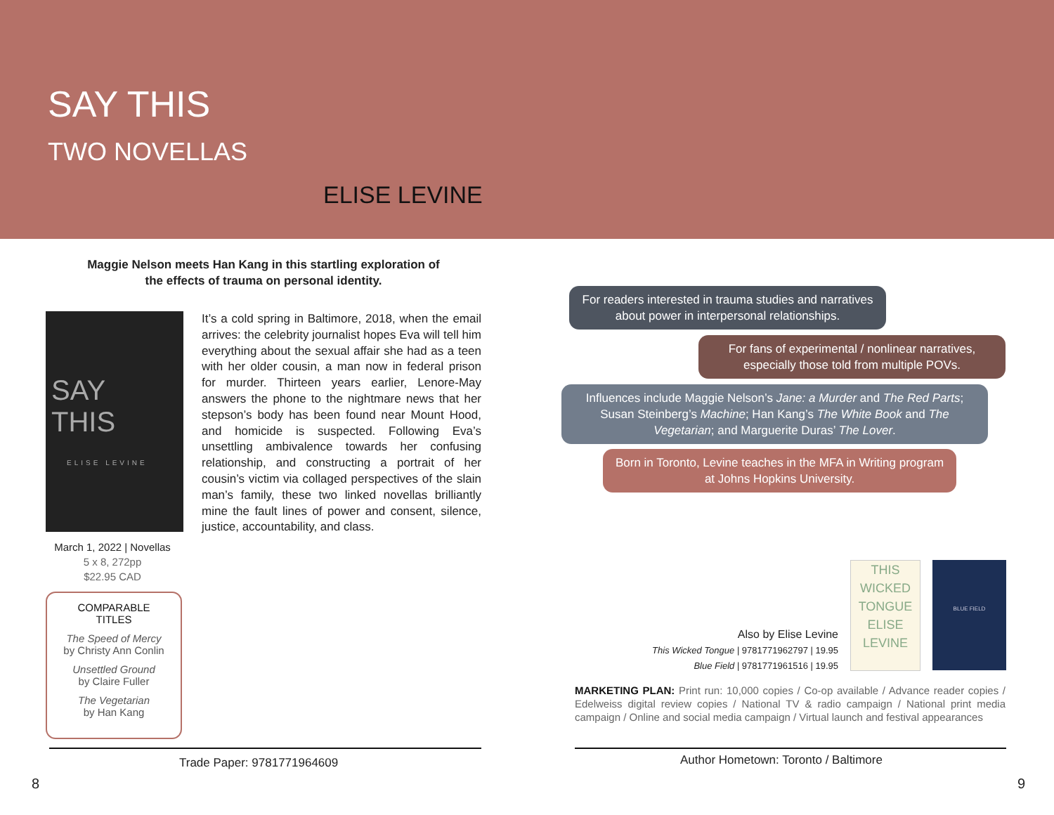SAY THIS
TWO NOVELLAS
ELISE LEVINE
Maggie Nelson meets Han Kang in this startling exploration of
the effects of trauma on personal identity.
SAY
THIS
ELISE LEVINE
It’s a cold spring in Baltimore, 2018, when the email arrives: the celebrity journalist hopes Eva will tell him everything about the sexual affair she had as a teen with her older cousin, a man now in federal prison for murder. Thirteen years earlier, Lenore-May answers the phone to the nightmare news that her stepson’s body has been found near Mount Hood, and homicide is suspected. Following Eva’s unsettling ambivalence towards her confusing relationship, and constructing a portrait of her cousin’s victim via collaged perspectives of the slain man’s family, these two linked novellas brilliantly mine the fault lines of power and consent, silence, justice, accountability, and class.
March 1, 2022 | Novellas
5 x 8, 272pp
$22.95 CAD
COMPARABLE
TITLES
The Speed of Mercy
by Christy Ann Conlin
Unsettled Ground
by Claire Fuller
The Vegetarian
by Han Kang
Trade Paper: 9781771964609
8
For readers interested in trauma studies and narratives about power in interpersonal relationships.
For fans of experimental / nonlinear narratives, especially those told from multiple POVs.
Influences include Maggie Nelson’s Jane: a Murder and The Red Parts; Susan Steinberg’s Machine; Han Kang’s The White Book and The Vegetarian; and Marguerite Duras’ The Lover.
Born in Toronto, Levine teaches in the MFA in Writing program at Johns Hopkins University.
THIS WICKED TONGUE ELISE LEVINE
BLUE FIELD
Also by Elise Levine
This Wicked Tongue | 9781771962797 | 19.95
Blue Field | 9781771961516 | 19.95
MARKETING PLAN: Print run: 10,000 copies / Co-op available / Advance reader copies / Edelweiss digital review copies / National TV & radio campaign / National print media campaign / Online and social media campaign / Virtual launch and festival appearances
Author Hometown: Toronto / Baltimore
9